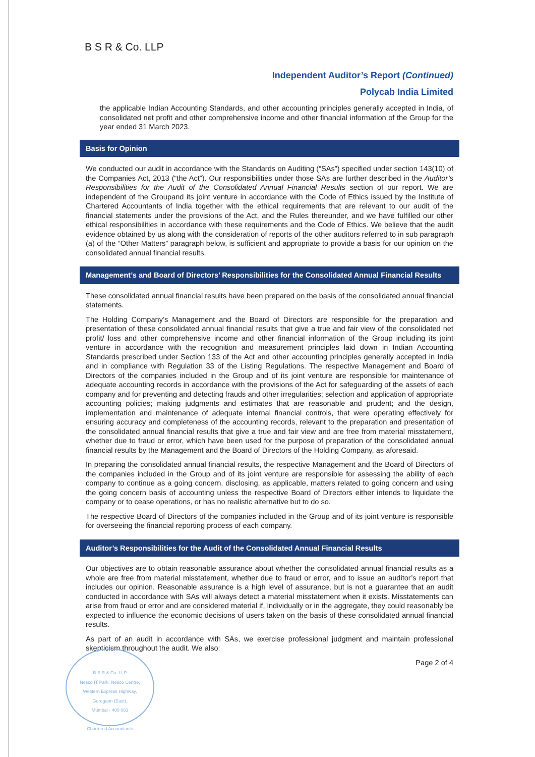B S R & Co. LLP
Independent Auditor’s Report (Continued)
Polycab India Limited
the applicable Indian Accounting Standards, and other accounting principles generally accepted in India, of consolidated net profit and other comprehensive income and other financial information of the Group for the year ended 31 March 2023.
Basis for Opinion
We conducted our audit in accordance with the Standards on Auditing (“SAs”) specified under section 143(10) of the Companies Act, 2013 (“the Act”). Our responsibilities under those SAs are further described in the Auditor’s Responsibilities for the Audit of the Consolidated Annual Financial Results section of our report. We are independent of the Groupand its joint venture in accordance with the Code of Ethics issued by the Institute of Chartered Accountants of India together with the ethical requirements that are relevant to our audit of the financial statements under the provisions of the Act, and the Rules thereunder, and we have fulfilled our other ethical responsibilities in accordance with these requirements and the Code of Ethics. We believe that the audit evidence obtained by us along with the consideration of reports of the other auditors referred to in sub paragraph (a) of the “Other Matters” paragraph below, is sufficient and appropriate to provide a basis for our opinion on the consolidated annual financial results.
Management’s and Board of Directors’ Responsibilities for the Consolidated Annual Financial Results
These consolidated annual financial results have been prepared on the basis of the consolidated annual financial statements.
The Holding Company’s Management and the Board of Directors are responsible for the preparation and presentation of these consolidated annual financial results that give a true and fair view of the consolidated net profit/ loss and other comprehensive income and other financial information of the Group including its joint venture in accordance with the recognition and measurement principles laid down in Indian Accounting Standards prescribed under Section 133 of the Act and other accounting principles generally accepted in India and in compliance with Regulation 33 of the Listing Regulations. The respective Management and Board of Directors of the companies included in the Group and of its joint venture are responsible for maintenance of adequate accounting records in accordance with the provisions of the Act for safeguarding of the assets of each company and for preventing and detecting frauds and other irregularities; selection and application of appropriate accounting policies; making judgments and estimates that are reasonable and prudent; and the design, implementation and maintenance of adequate internal financial controls, that were operating effectively for ensuring accuracy and completeness of the accounting records, relevant to the preparation and presentation of the consolidated annual financial results that give a true and fair view and are free from material misstatement, whether due to fraud or error, which have been used for the purpose of preparation of the consolidated annual financial results by the Management and the Board of Directors of the Holding Company, as aforesaid.
In preparing the consolidated annual financial results, the respective Management and the Board of Directors of the companies included in the Group and of its joint venture are responsible for assessing the ability of each company to continue as a going concern, disclosing, as applicable, matters related to going concern and using the going concern basis of accounting unless the respective Board of Directors either intends to liquidate the company or to cease operations, or has no realistic alternative but to do so.
The respective Board of Directors of the companies included in the Group and of its joint venture is responsible for overseeing the financial reporting process of each company.
Auditor’s Responsibilities for the Audit of the Consolidated Annual Financial Results
Our objectives are to obtain reasonable assurance about whether the consolidated annual financial results as a whole are free from material misstatement, whether due to fraud or error, and to issue an auditor’s report that includes our opinion. Reasonable assurance is a high level of assurance, but is not a guarantee that an audit conducted in accordance with SAs will always detect a material misstatement when it exists. Misstatements can arise from fraud or error and are considered material if, individually or in the aggregate, they could reasonably be expected to influence the economic decisions of users taken on the basis of these consolidated annual financial results.
As part of an audit in accordance with SAs, we exercise professional judgment and maintain professional skepticism throughout the audit. We also:
Page 2 of 4
B S R & Co. LLP
Nesco IT Park, Nesco Centre,
Western Express Highway,
Goregaon (East),
Mumbai - 400 063
Chartered Accountants